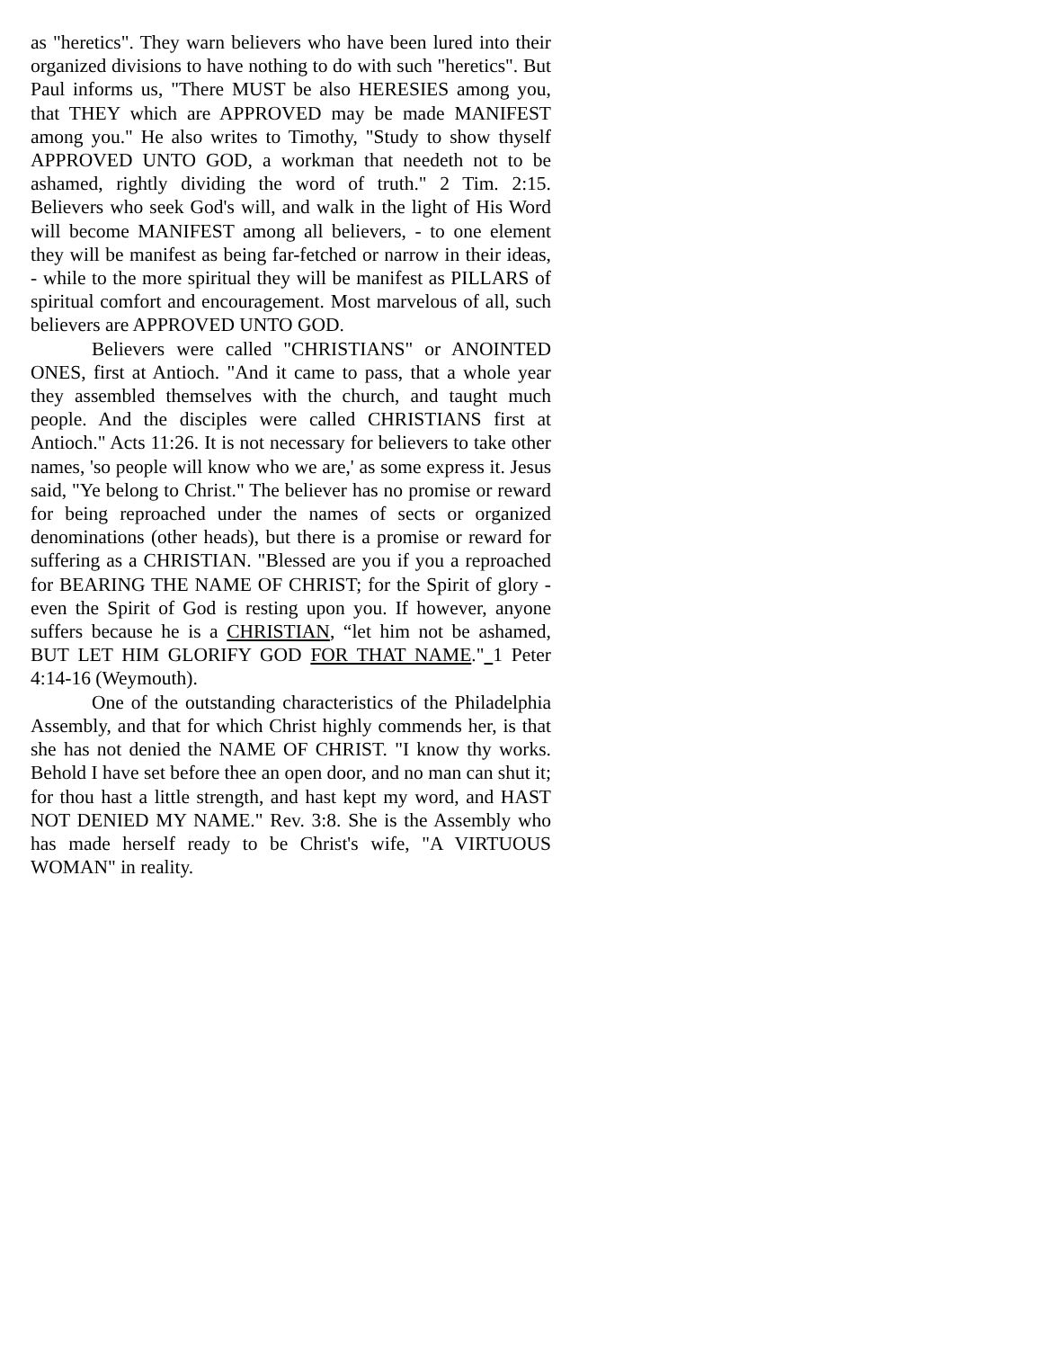as "heretics". They warn believers who have been lured into their organized divisions to have nothing to do with such "heretics". But Paul informs us, "There MUST be also HERESIES among you, that THEY which are APPROVED may be made MANIFEST among you." He also writes to Timothy, "Study to show thyself APPROVED UNTO GOD, a workman that needeth not to be ashamed, rightly dividing the word of truth." 2 Tim. 2:15. Believers who seek God's will, and walk in the light of His Word will become MANIFEST among all believers, - to one element they will be manifest as being far-fetched or narrow in their ideas, - while to the more spiritual they will be manifest as PILLARS of spiritual comfort and encouragement. Most marvelous of all, such believers are APPROVED UNTO GOD.
Believers were called "CHRISTIANS" or ANOINTED ONES, first at Antioch. "And it came to pass, that a whole year they assembled themselves with the church, and taught much people. And the disciples were called CHRISTIANS first at Antioch." Acts 11:26. It is not necessary for believers to take other names, 'so people will know who we are,' as some express it. Jesus said, "Ye belong to Christ." The believer has no promise or reward for being reproached under the names of sects or organized denominations (other heads), but there is a promise or reward for suffering as a CHRISTIAN. "Blessed are you if you a reproached for BEARING THE NAME OF CHRIST; for the Spirit of glory - even the Spirit of God is resting upon you. If however, anyone suffers because he is a CHRISTIAN, “let him not be ashamed, BUT LET HIM GLORIFY GOD FOR THAT NAME." 1 Peter 4:14-16 (Weymouth).
One of the outstanding characteristics of the Philadelphia Assembly, and that for which Christ highly commends her, is that she has not denied the NAME OF CHRIST. "I know thy works. Behold I have set before thee an open door, and no man can shut it; for thou hast a little strength, and hast kept my word, and HAST NOT DENIED MY NAME." Rev. 3:8. She is the Assembly who has made herself ready to be Christ's wife, "A VIRTUOUS WOMAN" in reality.